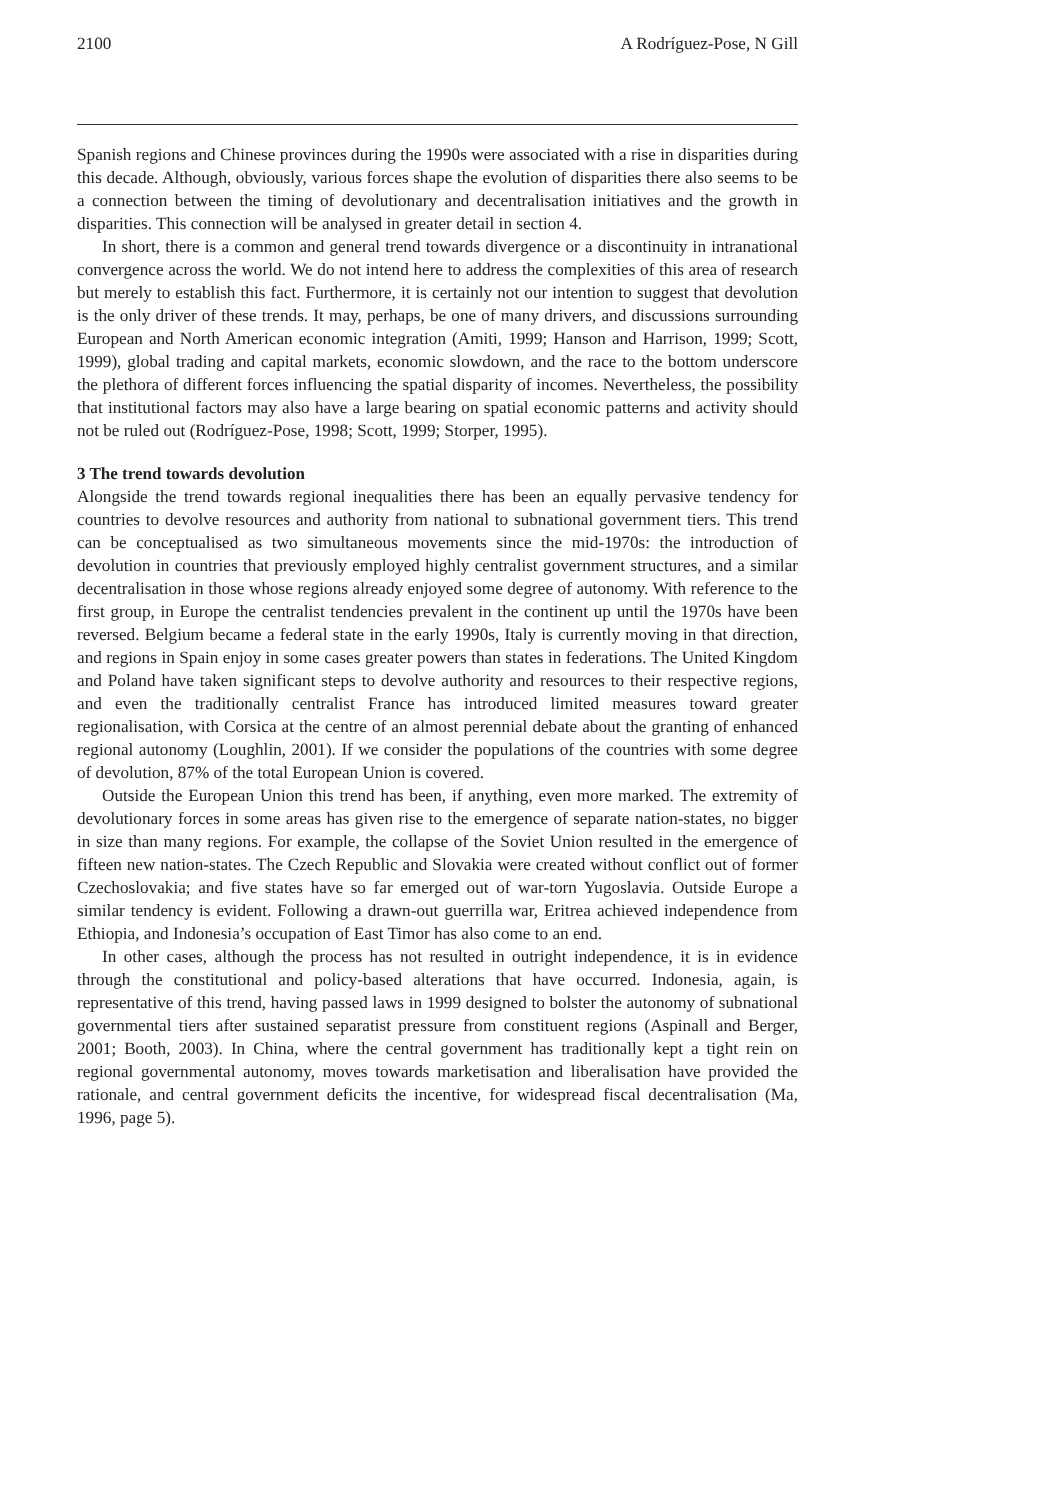2100 A Rodríguez-Pose, N Gill
Spanish regions and Chinese provinces during the 1990s were associated with a rise in disparities during this decade. Although, obviously, various forces shape the evolution of disparities there also seems to be a connection between the timing of devolutionary and decentralisation initiatives and the growth in disparities. This connection will be analysed in greater detail in section 4.
In short, there is a common and general trend towards divergence or a discontinuity in intranational convergence across the world. We do not intend here to address the complexities of this area of research but merely to establish this fact. Furthermore, it is certainly not our intention to suggest that devolution is the only driver of these trends. It may, perhaps, be one of many drivers, and discussions surrounding European and North American economic integration (Amiti, 1999; Hanson and Harrison, 1999; Scott, 1999), global trading and capital markets, economic slowdown, and the race to the bottom underscore the plethora of different forces influencing the spatial disparity of incomes. Nevertheless, the possibility that institutional factors may also have a large bearing on spatial economic patterns and activity should not be ruled out (Rodríguez-Pose, 1998; Scott, 1999; Storper, 1995).
3 The trend towards devolution
Alongside the trend towards regional inequalities there has been an equally pervasive tendency for countries to devolve resources and authority from national to subnational government tiers. This trend can be conceptualised as two simultaneous movements since the mid-1970s: the introduction of devolution in countries that previously employed highly centralist government structures, and a similar decentralisation in those whose regions already enjoyed some degree of autonomy. With reference to the first group, in Europe the centralist tendencies prevalent in the continent up until the 1970s have been reversed. Belgium became a federal state in the early 1990s, Italy is currently moving in that direction, and regions in Spain enjoy in some cases greater powers than states in federations. The United Kingdom and Poland have taken significant steps to devolve authority and resources to their respective regions, and even the traditionally centralist France has introduced limited measures toward greater regionalisation, with Corsica at the centre of an almost perennial debate about the granting of enhanced regional autonomy (Loughlin, 2001). If we consider the populations of the countries with some degree of devolution, 87% of the total European Union is covered.
Outside the European Union this trend has been, if anything, even more marked. The extremity of devolutionary forces in some areas has given rise to the emergence of separate nation-states, no bigger in size than many regions. For example, the collapse of the Soviet Union resulted in the emergence of fifteen new nation-states. The Czech Republic and Slovakia were created without conflict out of former Czechoslovakia; and five states have so far emerged out of war-torn Yugoslavia. Outside Europe a similar tendency is evident. Following a drawn-out guerrilla war, Eritrea achieved independence from Ethiopia, and Indonesia’s occupation of East Timor has also come to an end.
In other cases, although the process has not resulted in outright independence, it is in evidence through the constitutional and policy-based alterations that have occurred. Indonesia, again, is representative of this trend, having passed laws in 1999 designed to bolster the autonomy of subnational governmental tiers after sustained separatist pressure from constituent regions (Aspinall and Berger, 2001; Booth, 2003). In China, where the central government has traditionally kept a tight rein on regional governmental autonomy, moves towards marketisation and liberalisation have provided the rationale, and central government deficits the incentive, for widespread fiscal decentralisation (Ma, 1996, page 5).